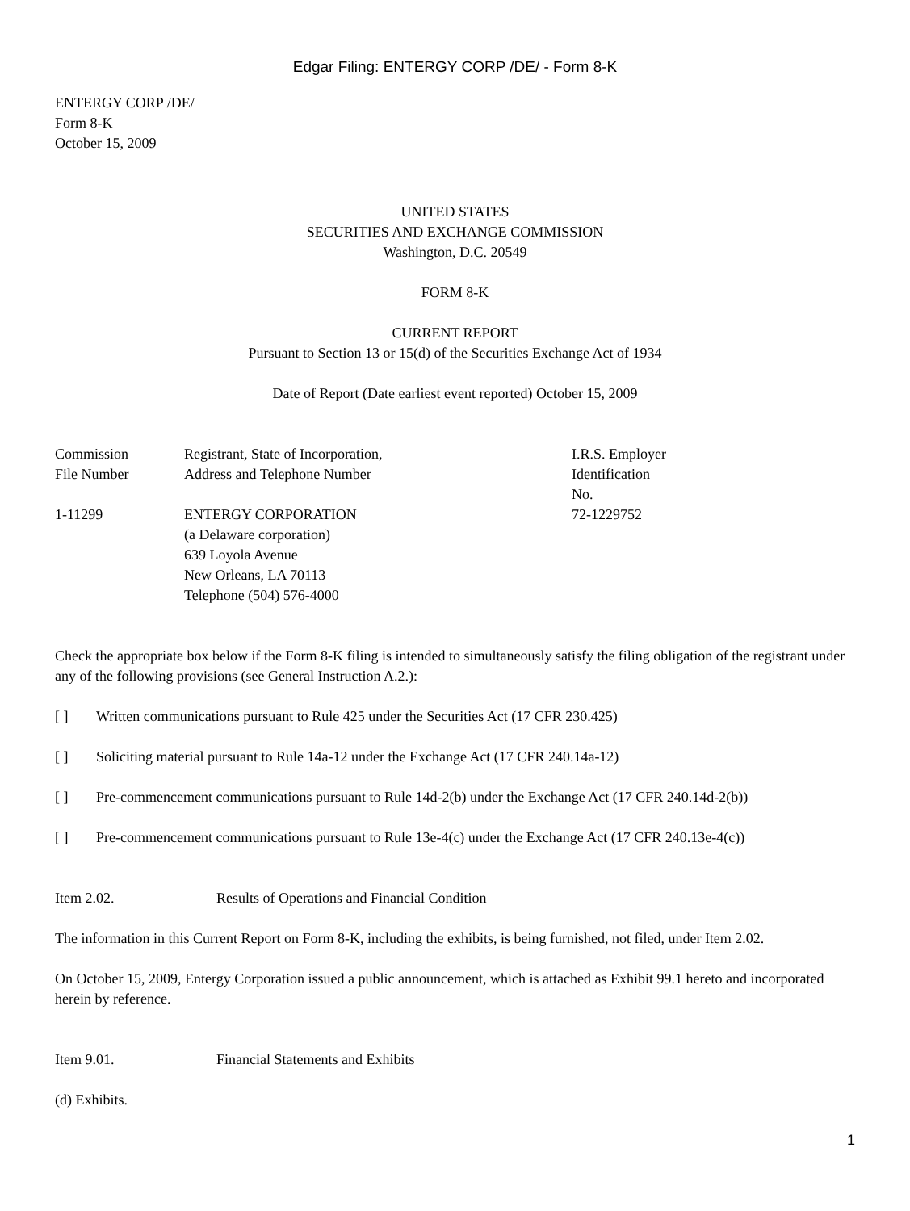Edgar Filing: ENTERGY CORP /DE/ - Form 8-K
ENTERGY CORP /DE/
Form 8-K
October 15, 2009
UNITED STATES
SECURITIES AND EXCHANGE COMMISSION
Washington, D.C. 20549
FORM 8-K
CURRENT REPORT
Pursuant to Section 13 or 15(d) of the Securities Exchange Act of 1934
Date of Report (Date earliest event reported) October 15, 2009
| Commission File Number | Registrant, State of Incorporation, Address and Telephone Number | I.R.S. Employer Identification No. |
| 1-11299 | ENTERGY CORPORATION (a Delaware corporation) 639 Loyola Avenue New Orleans, LA 70113 Telephone (504) 576-4000 | 72-1229752 |
Check the appropriate box below if the Form 8-K filing is intended to simultaneously satisfy the filing obligation of the registrant under any of the following provisions (see General Instruction A.2.):
| [ ] | Written communications pursuant to Rule 425 under the Securities Act (17 CFR 230.425) |
| [ ] | Soliciting material pursuant to Rule 14a-12 under the Exchange Act (17 CFR 240.14a-12) |
| [ ] | Pre-commencement communications pursuant to Rule 14d-2(b) under the Exchange Act (17 CFR 240.14d-2(b)) |
| [ ] | Pre-commencement communications pursuant to Rule 13e-4(c) under the Exchange Act (17 CFR 240.13e-4(c)) |
Item 2.02. Results of Operations and Financial Condition
The information in this Current Report on Form 8-K, including the exhibits, is being furnished, not filed, under Item 2.02.
On October 15, 2009, Entergy Corporation issued a public announcement, which is attached as Exhibit 99.1 hereto and incorporated herein by reference.
Item 9.01. Financial Statements and Exhibits
(d) Exhibits.
1